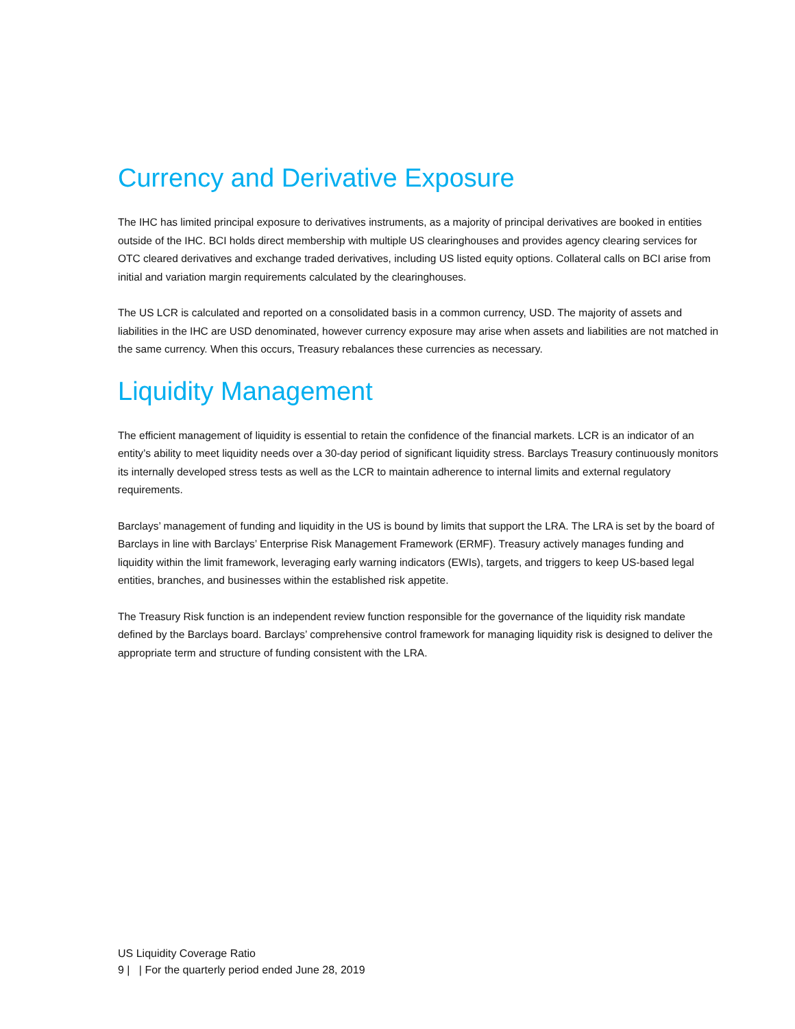Currency and Derivative Exposure
The IHC has limited principal exposure to derivatives instruments, as a majority of principal derivatives are booked in entities outside of the IHC. BCI holds direct membership with multiple US clearinghouses and provides agency clearing services for OTC cleared derivatives and exchange traded derivatives, including US listed equity options. Collateral calls on BCI arise from initial and variation margin requirements calculated by the clearinghouses.
The US LCR is calculated and reported on a consolidated basis in a common currency, USD. The majority of assets and liabilities in the IHC are USD denominated, however currency exposure may arise when assets and liabilities are not matched in the same currency. When this occurs, Treasury rebalances these currencies as necessary.
Liquidity Management
The efficient management of liquidity is essential to retain the confidence of the financial markets. LCR is an indicator of an entity’s ability to meet liquidity needs over a 30-day period of significant liquidity stress. Barclays Treasury continuously monitors its internally developed stress tests as well as the LCR to maintain adherence to internal limits and external regulatory requirements.
Barclays’ management of funding and liquidity in the US is bound by limits that support the LRA. The LRA is set by the board of Barclays in line with Barclays’ Enterprise Risk Management Framework (ERMF). Treasury actively manages funding and liquidity within the limit framework, leveraging early warning indicators (EWIs), targets, and triggers to keep US-based legal entities, branches, and businesses within the established risk appetite.
The Treasury Risk function is an independent review function responsible for the governance of the liquidity risk mandate defined by the Barclays board. Barclays’ comprehensive control framework for managing liquidity risk is designed to deliver the appropriate term and structure of funding consistent with the LRA.
US Liquidity Coverage Ratio
9 | | For the quarterly period ended June 28, 2019